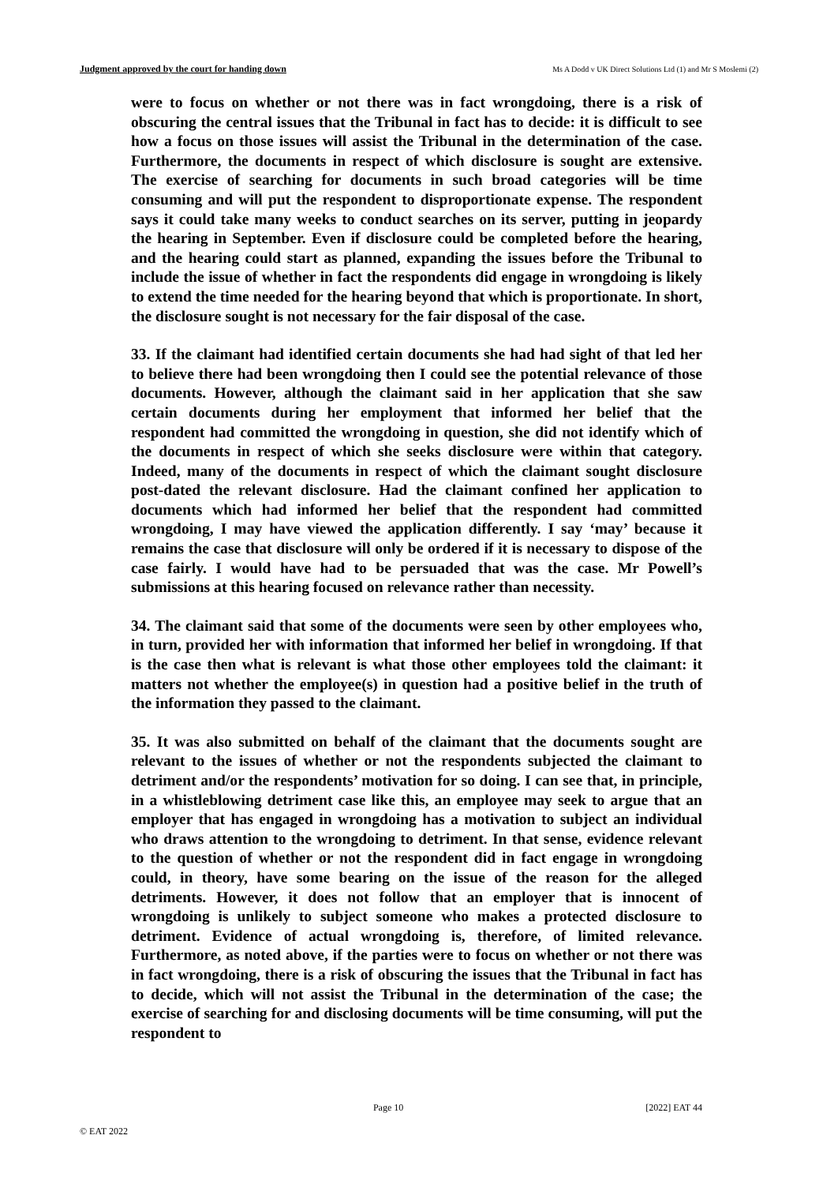Judgment approved by the court for handing down Ms A Dodd v UK Direct Solutions Ltd (1) and Mr S Moslemi (2)
were to focus on whether or not there was in fact wrongdoing, there is a risk of obscuring the central issues that the Tribunal in fact has to decide: it is difficult to see how a focus on those issues will assist the Tribunal in the determination of the case. Furthermore, the documents in respect of which disclosure is sought are extensive. The exercise of searching for documents in such broad categories will be time consuming and will put the respondent to disproportionate expense. The respondent says it could take many weeks to conduct searches on its server, putting in jeopardy the hearing in September. Even if disclosure could be completed before the hearing, and the hearing could start as planned, expanding the issues before the Tribunal to include the issue of whether in fact the respondents did engage in wrongdoing is likely to extend the time needed for the hearing beyond that which is proportionate. In short, the disclosure sought is not necessary for the fair disposal of the case.
33. If the claimant had identified certain documents she had had sight of that led her to believe there had been wrongdoing then I could see the potential relevance of those documents. However, although the claimant said in her application that she saw certain documents during her employment that informed her belief that the respondent had committed the wrongdoing in question, she did not identify which of the documents in respect of which she seeks disclosure were within that category. Indeed, many of the documents in respect of which the claimant sought disclosure post-dated the relevant disclosure. Had the claimant confined her application to documents which had informed her belief that the respondent had committed wrongdoing, I may have viewed the application differently. I say ‘may’ because it remains the case that disclosure will only be ordered if it is necessary to dispose of the case fairly. I would have had to be persuaded that was the case. Mr Powell’s submissions at this hearing focused on relevance rather than necessity.
34. The claimant said that some of the documents were seen by other employees who, in turn, provided her with information that informed her belief in wrongdoing. If that is the case then what is relevant is what those other employees told the claimant: it matters not whether the employee(s) in question had a positive belief in the truth of the information they passed to the claimant.
35. It was also submitted on behalf of the claimant that the documents sought are relevant to the issues of whether or not the respondents subjected the claimant to detriment and/or the respondents’ motivation for so doing. I can see that, in principle, in a whistleblowing detriment case like this, an employee may seek to argue that an employer that has engaged in wrongdoing has a motivation to subject an individual who draws attention to the wrongdoing to detriment. In that sense, evidence relevant to the question of whether or not the respondent did in fact engage in wrongdoing could, in theory, have some bearing on the issue of the reason for the alleged detriments. However, it does not follow that an employer that is innocent of wrongdoing is unlikely to subject someone who makes a protected disclosure to detriment. Evidence of actual wrongdoing is, therefore, of limited relevance. Furthermore, as noted above, if the parties were to focus on whether or not there was in fact wrongdoing, there is a risk of obscuring the issues that the Tribunal in fact has to decide, which will not assist the Tribunal in the determination of the case; the exercise of searching for and disclosing documents will be time consuming, will put the respondent to
Page 10 [2022] EAT 44
© EAT 2022